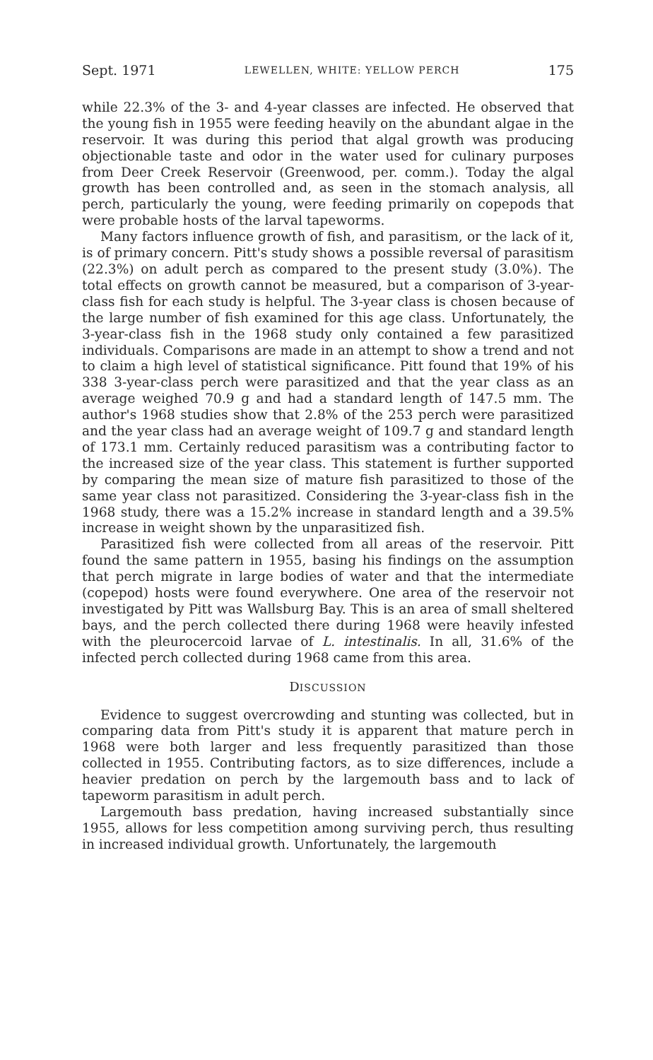Sept. 1971 LEWELLEN, WHITE: YELLOW PERCH 175
while 22.3% of the 3- and 4-year classes are infected. He observed that the young fish in 1955 were feeding heavily on the abundant algae in the reservoir. It was during this period that algal growth was producing objectionable taste and odor in the water used for culinary purposes from Deer Creek Reservoir (Greenwood, per. comm.). Today the algal growth has been controlled and, as seen in the stomach analysis, all perch, particularly the young, were feeding primarily on copepods that were probable hosts of the larval tapeworms.
Many factors influence growth of fish, and parasitism, or the lack of it, is of primary concern. Pitt's study shows a possible reversal of parasitism (22.3%) on adult perch as compared to the present study (3.0%). The total effects on growth cannot be measured, but a comparison of 3-year-class fish for each study is helpful. The 3-year class is chosen because of the large number of fish examined for this age class. Unfortunately, the 3-year-class fish in the 1968 study only contained a few parasitized individuals. Comparisons are made in an attempt to show a trend and not to claim a high level of statistical significance. Pitt found that 19% of his 338 3-year-class perch were parasitized and that the year class as an average weighed 70.9 g and had a standard length of 147.5 mm. The author's 1968 studies show that 2.8% of the 253 perch were parasitized and the year class had an average weight of 109.7 g and standard length of 173.1 mm. Certainly reduced parasitism was a contributing factor to the increased size of the year class. This statement is further supported by comparing the mean size of mature fish parasitized to those of the same year class not parasitized. Considering the 3-year-class fish in the 1968 study, there was a 15.2% increase in standard length and a 39.5% increase in weight shown by the unparasitized fish.
Parasitized fish were collected from all areas of the reservoir. Pitt found the same pattern in 1955, basing his findings on the assumption that perch migrate in large bodies of water and that the intermediate (copepod) hosts were found everywhere. One area of the reservoir not investigated by Pitt was Wallsburg Bay. This is an area of small sheltered bays, and the perch collected there during 1968 were heavily infested with the pleurocercoid larvae of L. intestinalis. In all, 31.6% of the infected perch collected during 1968 came from this area.
DISCUSSION
Evidence to suggest overcrowding and stunting was collected, but in comparing data from Pitt's study it is apparent that mature perch in 1968 were both larger and less frequently parasitized than those collected in 1955. Contributing factors, as to size differences, include a heavier predation on perch by the largemouth bass and to lack of tapeworm parasitism in adult perch.
Largemouth bass predation, having increased substantially since 1955, allows for less competition among surviving perch, thus resulting in increased individual growth. Unfortunately, the largemouth